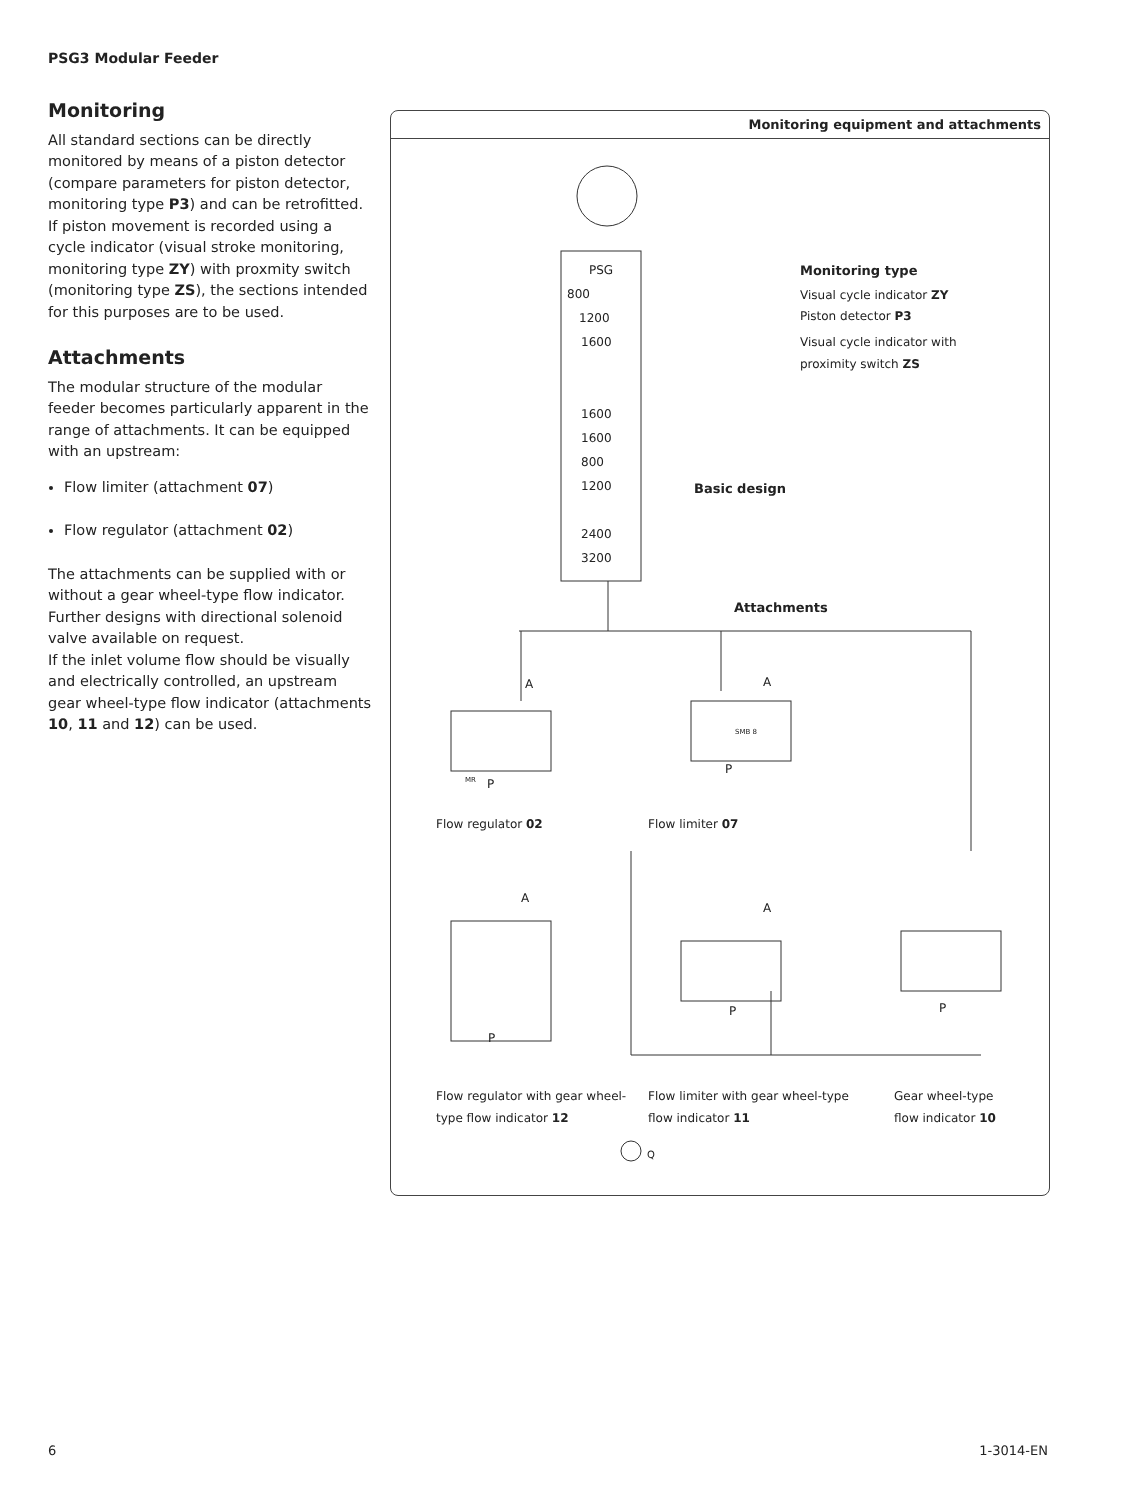PSG3 Modular Feeder
Monitoring
All standard sections can be directly monitored by means of a piston detector (compare parameters for piston detector, monitoring type P3) and can be retrofitted. If piston movement is recorded using a cycle indicator (visual stroke monitoring, monitoring type ZY) with proxmity switch (monitoring type ZS), the sections intended for this purposes are to be used.
Attachments
The modular structure of the modular feeder becomes particularly apparent in the range of attachments. It can be equipped with an upstream:
Flow limiter (attachment 07)
Flow regulator (attachment 02)
The attachments can be supplied with or without a gear wheel-type flow indicator. Further designs with directional solenoid valve available on request.
If the inlet volume flow should be visually and electrically controlled, an upstream gear wheel-type flow indicator (attachments 10, 11 and 12) can be used.
Monitoring equipment and attachments
PSG
800
1200
1600
1600
1600
800
1200
2400
3200
Monitoring type
Visual cycle indicator ZY
Piston detector P3
Visual cycle indicator with
proximity switch ZS
Basic design
Attachments
A A
MR
SMB 8
P
P
Flow regulator 02 Flow limiter 07
A
A
P
P P
Flow regulator with gear wheel-
type flow indicator 12
Flow limiter with gear wheel-type
flow indicator 11
Gear wheel-type
flow indicator 10
Q
6 1-3014-EN